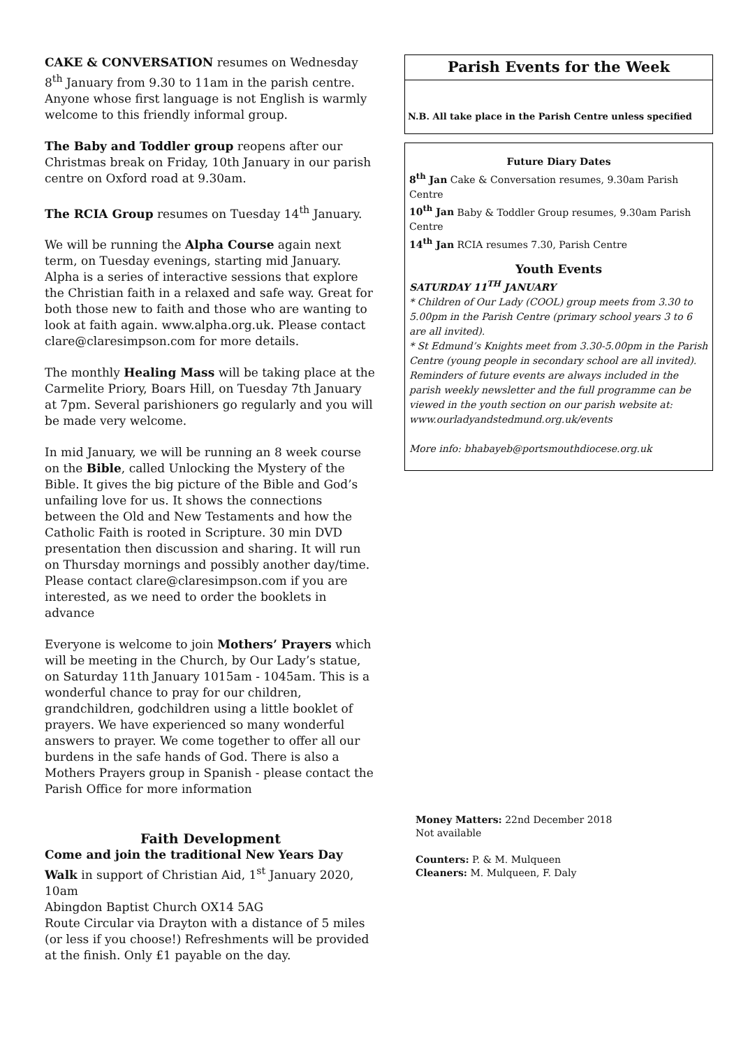CAKE & CONVERSATION resumes on Wednesday 8<sup>th</sup> January from 9.30 to 11am in the parish centre. Anyone whose first language is not English is warmly welcome to this friendly informal group.
The Baby and Toddler group reopens after our Christmas break on Friday, 10th January in our parish centre on Oxford road at 9.30am.
The RCIA Group resumes on Tuesday 14<sup>th</sup> January.
We will be running the Alpha Course again next term, on Tuesday evenings, starting mid January. Alpha is a series of interactive sessions that explore the Christian faith in a relaxed and safe way. Great for both those new to faith and those who are wanting to look at faith again. www.alpha.org.uk. Please contact clare@claresimpson.com for more details.
The monthly Healing Mass will be taking place at the Carmelite Priory, Boars Hill, on Tuesday 7th January at 7pm. Several parishioners go regularly and you will be made very welcome.
In mid January, we will be running an 8 week course on the Bible, called Unlocking the Mystery of the Bible. It gives the big picture of the Bible and God’s unfailing love for us. It shows the connections between the Old and New Testaments and how the Catholic Faith is rooted in Scripture. 30 min DVD presentation then discussion and sharing. It will run on Thursday mornings and possibly another day/time. Please contact clare@claresimpson.com if you are interested, as we need to order the booklets in advance
Everyone is welcome to join Mothers’ Prayers which will be meeting in the Church, by Our Lady’s statue, on Saturday 11th January 1015am - 1045am. This is a wonderful chance to pray for our children, grandchildren, godchildren using a little booklet of prayers. We have experienced so many wonderful answers to prayer. We come together to offer all our burdens in the safe hands of God. There is also a Mothers Prayers group in Spanish - please contact the Parish Office for more information
Faith Development
Come and join the traditional New Years Day Walk in support of Christian Aid, 1<sup>st</sup> January 2020, 10am
Abingdon Baptist Church OX14 5AG
Route Circular via Drayton with a distance of 5 miles (or less if you choose!) Refreshments will be provided at the finish. Only £1 payable on the day.
Parish Events for the Week
N.B. All take place in the Parish Centre unless specified
Future Diary Dates
8<sup>th</sup> Jan Cake & Conversation resumes, 9.30am Parish Centre
10<sup>th</sup> Jan Baby & Toddler Group resumes, 9.30am Parish Centre
14<sup>th</sup> Jan RCIA resumes 7.30, Parish Centre
Youth Events
SATURDAY 11<sup>TH</sup> JANUARY
* Children of Our Lady (COOL) group meets from 3.30 to 5.00pm in the Parish Centre (primary school years 3 to 6 are all invited).
* St Edmund’s Knights meet from 3.30-5.00pm in the Parish Centre (young people in secondary school are all invited).
Reminders of future events are always included in the parish weekly newsletter and the full programme can be viewed in the youth section on our parish website at: www.ourladyandstedmund.org.uk/events
More info: bhabayeb@portsmouthdiocese.org.uk
Money Matters: 22nd December 2018
Not available
Counters: P. & M. Mulqueen
Cleaners: M. Mulqueen, F. Daly